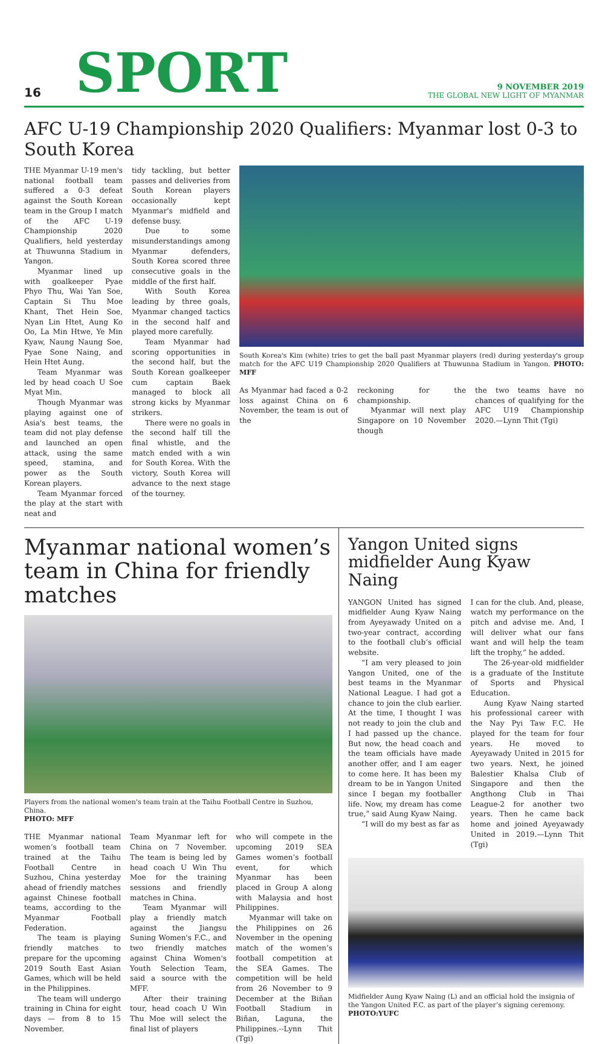16
SPORT
9 NOVEMBER 2019
THE GLOBAL NEW LIGHT OF MYANMAR
AFC U-19 Championship 2020 Qualifiers: Myanmar lost 0-3 to South Korea
THE Myanmar U-19 men's national football team suffered a 0-3 defeat against the South Korean team in the Group I match of the AFC U-19 Championship 2020 Qualifiers, held yesterday at Thuwunna Stadium in Yangon.
Myanmar lined up with goalkeeper Pyae Phyo Thu, Wai Yan Soe, Captain Si Thu Moe Khant, Thet Hein Soe, Nyan Lin Htet, Aung Ko Oo, La Min Htwe, Ye Min Kyaw, Naung Naung Soe, Pyae Sone Naing, and Hein Htet Aung.
Team Myanmar was led by head coach U Soe Myat Min.
Though Myanmar was playing against one of Asia's best teams, the team did not play defense and launched an open attack, using the same speed, stamina, and power as the South Korean players.
Team Myanmar forced the play at the start with neat and
tidy tackling, but better passes and deliveries from South Korean players occasionally kept Myanmar's midfield and defense busy.
Due to some misunderstandings among Myanmar defenders, South Korea scored three consecutive goals in the middle of the first half.
With South Korea leading by three goals, Myanmar changed tactics in the second half and played more carefully.
Team Myanmar had scoring opportunities in the second half, but the South Korean goalkeeper cum captain Baek managed to block all strong kicks by Myanmar strikers.
There were no goals in the second half till the final whistle, and the match ended with a win for South Korea. With the victory, South Korea will advance to the next stage of the tourney.
South Korea's Kim (white) tries to get the ball past Myanmar players (red) during yesterday's group match for the AFC U19 Championship 2020 Qualifiers at Thuwunna Stadium in Yangon. PHOTO: MFF
As Myanmar had faced a 0-2 loss against China on 6 November, the team is out of the
reckoning for the championship.
Myanmar will next play Singapore on 10 November though
the two teams have no chances of qualifying for the AFC U19 Championship 2020.—Lynn Thit (Tgi)
Myanmar national women’s team in China for friendly matches
Players from the national women's team train at the Taihu Football Centre in Suzhou, China.
PHOTO: MFF
THE Myanmar national women’s football team trained at the Taihu Football Centre in Suzhou, China yesterday ahead of friendly matches against Chinese football teams, according to the Myanmar Football Federation.
The team is playing friendly matches to prepare for the upcoming 2019 South East Asian Games, which will be held in the Philippines.
The team will undergo training in China for eight days — from 8 to 15 November.
Team Myanmar left for China on 7 November. The team is being led by head coach U Win Thu Moe for the training sessions and friendly matches in China.
Team Myanmar will play a friendly match against the Jiangsu Suning Women's F.C., and two friendly matches against China Women's Youth Selection Team, said a source with the MFF.
After their training tour, head coach U Win Thu Moe will select the final list of players
who will compete in the upcoming 2019 SEA Games women’s football event, for which Myanmar has been placed in Group A along with Malaysia and host Philippines.
Myanmar will take on the Philippines on 26 November in the opening match of the women’s football competition at the SEA Games. The competition will be held from 26 November to 9 December at the Biñan Football Stadium in Biñan, Laguna, the Philippines.--Lynn Thit (Tgi)
Yangon United signs midfielder Aung Kyaw Naing
YANGON United has signed midfielder Aung Kyaw Naing from Ayeyawady United on a two-year contract, according to the football club’s official website.
“I am very pleased to join Yangon United, one of the best teams in the Myanmar National League. I had got a chance to join the club earlier. At the time, I thought I was not ready to join the club and I had passed up the chance. But now, the head coach and the team officials have made another offer, and I am eager to come here. It has been my dream to be in Yangon United since I began my footballer life. Now, my dream has come true,” said Aung Kyaw Naing.
“I will do my best as far as
I can for the club. And, please, watch my performance on the pitch and advise me. And, I will deliver what our fans want and will help the team lift the trophy,” he added.
The 26-year-old midfielder is a graduate of the Institute of Sports and Physical Education.
Aung Kyaw Naing started his professional career with the Nay Pyi Taw F.C. He played for the team for four years. He moved to Ayeyawady United in 2015 for two years. Next, he joined Balestier Khalsa Club of Singapore and then the Angthong Club in Thai League-2 for another two years. Then he came back home and joined Ayeyawady United in 2019.—Lynn Thit (Tgi)
Midfielder Aung Kyaw Naing (L) and an official hold the insignia of the Yangon United F.C. as part of the player’s signing ceremony. PHOTO:YUFC